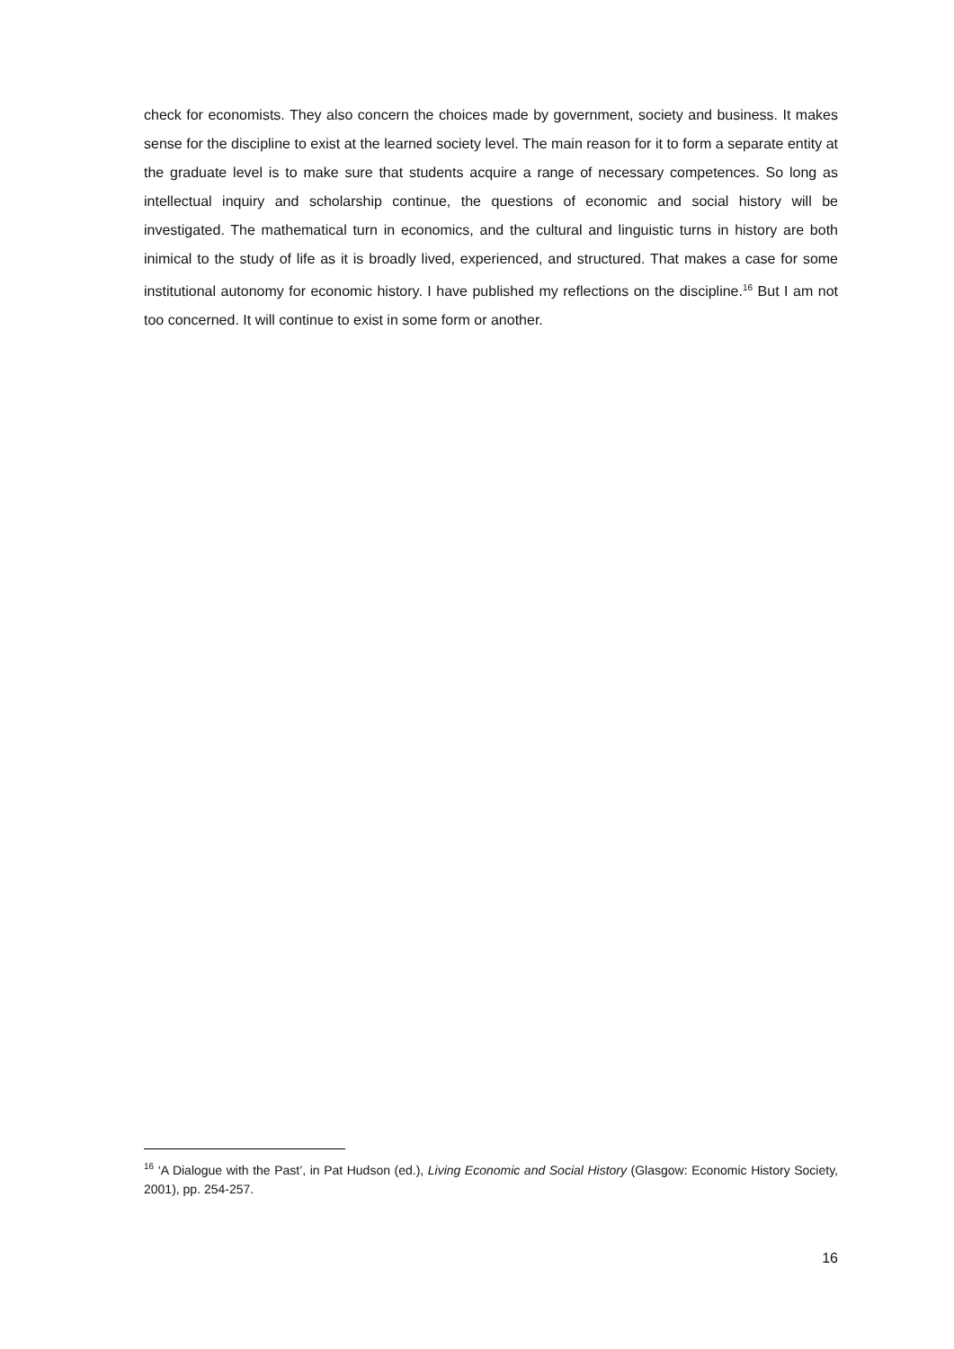check for economists. They also concern the choices made by government, society and business. It makes sense for the discipline to exist at the learned society level. The main reason for it to form a separate entity at the graduate level is to make sure that students acquire a range of necessary competences. So long as intellectual inquiry and scholarship continue, the questions of economic and social history will be investigated. The mathematical turn in economics, and the cultural and linguistic turns in history are both inimical to the study of life as it is broadly lived, experienced, and structured. That makes a case for some institutional autonomy for economic history. I have published my reflections on the discipline.<sup>16</sup> But I am not too concerned. It will continue to exist in some form or another.
<sup>16</sup> ‘A Dialogue with the Past’, in Pat Hudson (ed.), Living Economic and Social History (Glasgow: Economic History Society, 2001), pp. 254-257.
16